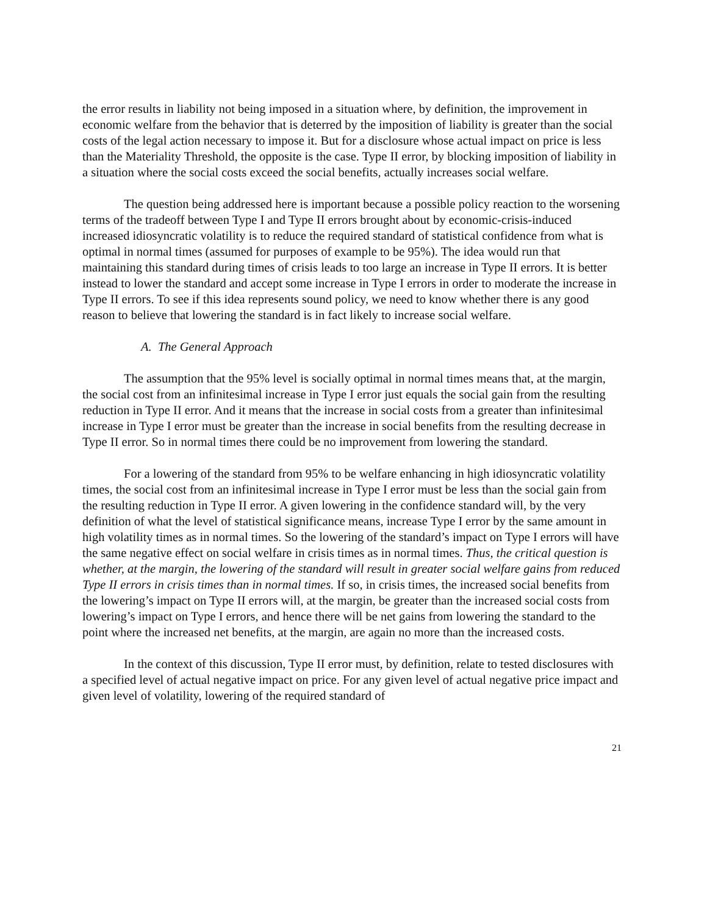the error results in liability not being imposed in a situation where, by definition, the improvement in economic welfare from the behavior that is deterred by the imposition of liability is greater than the social costs of the legal action necessary to impose it. But for a disclosure whose actual impact on price is less than the Materiality Threshold, the opposite is the case. Type II error, by blocking imposition of liability in a situation where the social costs exceed the social benefits, actually increases social welfare.
The question being addressed here is important because a possible policy reaction to the worsening terms of the tradeoff between Type I and Type II errors brought about by economic-crisis-induced increased idiosyncratic volatility is to reduce the required standard of statistical confidence from what is optimal in normal times (assumed for purposes of example to be 95%). The idea would run that maintaining this standard during times of crisis leads to too large an increase in Type II errors. It is better instead to lower the standard and accept some increase in Type I errors in order to moderate the increase in Type II errors. To see if this idea represents sound policy, we need to know whether there is any good reason to believe that lowering the standard is in fact likely to increase social welfare.
A. The General Approach
The assumption that the 95% level is socially optimal in normal times means that, at the margin, the social cost from an infinitesimal increase in Type I error just equals the social gain from the resulting reduction in Type II error. And it means that the increase in social costs from a greater than infinitesimal increase in Type I error must be greater than the increase in social benefits from the resulting decrease in Type II error. So in normal times there could be no improvement from lowering the standard.
For a lowering of the standard from 95% to be welfare enhancing in high idiosyncratic volatility times, the social cost from an infinitesimal increase in Type I error must be less than the social gain from the resulting reduction in Type II error. A given lowering in the confidence standard will, by the very definition of what the level of statistical significance means, increase Type I error by the same amount in high volatility times as in normal times. So the lowering of the standard’s impact on Type I errors will have the same negative effect on social welfare in crisis times as in normal times. Thus, the critical question is whether, at the margin, the lowering of the standard will result in greater social welfare gains from reduced Type II errors in crisis times than in normal times. If so, in crisis times, the increased social benefits from the lowering’s impact on Type II errors will, at the margin, be greater than the increased social costs from lowering’s impact on Type I errors, and hence there will be net gains from lowering the standard to the point where the increased net benefits, at the margin, are again no more than the increased costs.
In the context of this discussion, Type II error must, by definition, relate to tested disclosures with a specified level of actual negative impact on price. For any given level of actual negative price impact and given level of volatility, lowering of the required standard of
21